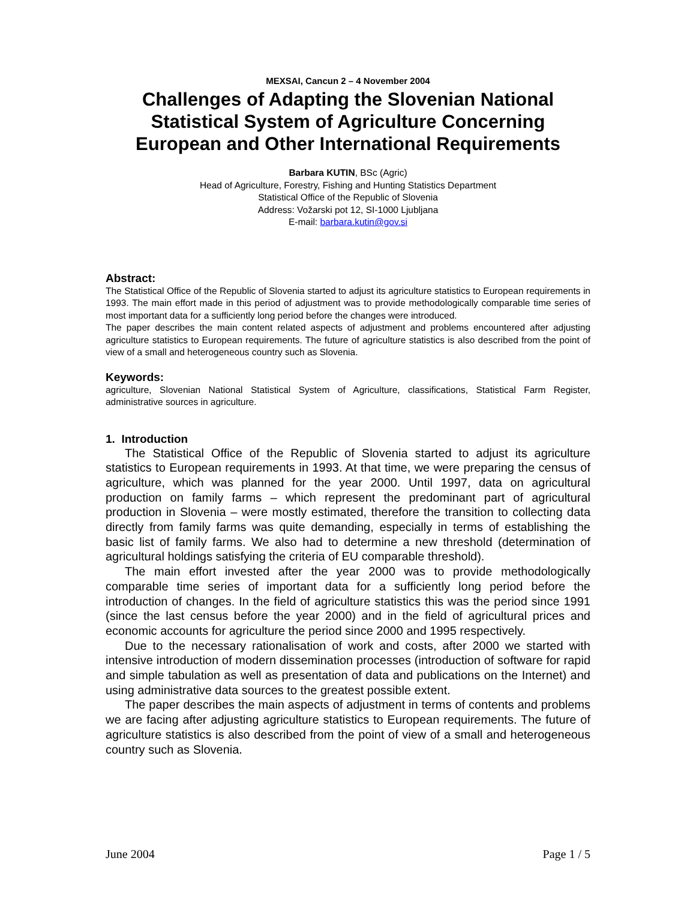MEXSAI, Cancun 2 – 4 November 2004
Challenges of Adapting the Slovenian National Statistical System of Agriculture Concerning European and Other International Requirements
Barbara KUTIN, BSc (Agric)
Head of Agriculture, Forestry, Fishing and Hunting Statistics Department
Statistical Office of the Republic of Slovenia
Address: Vožarski pot 12, SI-1000 Ljubljana
E-mail: barbara.kutin@gov.si
Abstract:
The Statistical Office of the Republic of Slovenia started to adjust its agriculture statistics to European requirements in 1993. The main effort made in this period of adjustment was to provide methodologically comparable time series of most important data for a sufficiently long period before the changes were introduced.
The paper describes the main content related aspects of adjustment and problems encountered after adjusting agriculture statistics to European requirements. The future of agriculture statistics is also described from the point of view of a small and heterogeneous country such as Slovenia.
Keywords:
agriculture, Slovenian National Statistical System of Agriculture, classifications, Statistical Farm Register, administrative sources in agriculture.
1. Introduction
The Statistical Office of the Republic of Slovenia started to adjust its agriculture statistics to European requirements in 1993. At that time, we were preparing the census of agriculture, which was planned for the year 2000. Until 1997, data on agricultural production on family farms – which represent the predominant part of agricultural production in Slovenia – were mostly estimated, therefore the transition to collecting data directly from family farms was quite demanding, especially in terms of establishing the basic list of family farms. We also had to determine a new threshold (determination of agricultural holdings satisfying the criteria of EU comparable threshold).
The main effort invested after the year 2000 was to provide methodologically comparable time series of important data for a sufficiently long period before the introduction of changes. In the field of agriculture statistics this was the period since 1991 (since the last census before the year 2000) and in the field of agricultural prices and economic accounts for agriculture the period since 2000 and 1995 respectively.
Due to the necessary rationalisation of work and costs, after 2000 we started with intensive introduction of modern dissemination processes (introduction of software for rapid and simple tabulation as well as presentation of data and publications on the Internet) and using administrative data sources to the greatest possible extent.
The paper describes the main aspects of adjustment in terms of contents and problems we are facing after adjusting agriculture statistics to European requirements. The future of agriculture statistics is also described from the point of view of a small and heterogeneous country such as Slovenia.
June 2004 Page 1 / 5